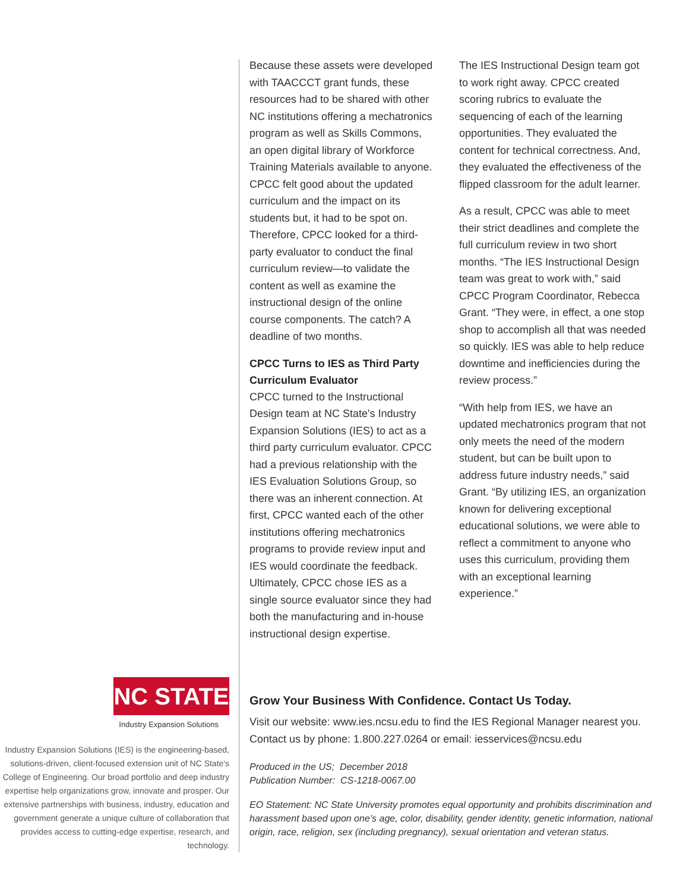NC STATE
Industry Expansion Solutions
Industry Expansion Solutions (IES) is the engineering-based, solutions-driven, client-focused extension unit of NC State's College of Engineering. Our broad portfolio and deep industry expertise help organizations grow, innovate and prosper. Our extensive partnerships with business, industry, education and government generate a unique culture of collaboration that provides access to cutting-edge expertise, research, and technology.
Because these assets were developed with TAACCCT grant funds, these resources had to be shared with other NC institutions offering a mechatronics program as well as Skills Commons, an open digital library of Workforce Training Materials available to anyone. CPCC felt good about the updated curriculum and the impact on its students but, it had to be spot on. Therefore, CPCC looked for a third-party evaluator to conduct the final curriculum review—to validate the content as well as examine the instructional design of the online course components. The catch? A deadline of two months.
CPCC Turns to IES as Third Party Curriculum Evaluator
CPCC turned to the Instructional Design team at NC State's Industry Expansion Solutions (IES) to act as a third party curriculum evaluator. CPCC had a previous relationship with the IES Evaluation Solutions Group, so there was an inherent connection. At first, CPCC wanted each of the other institutions offering mechatronics programs to provide review input and IES would coordinate the feedback. Ultimately, CPCC chose IES as a single source evaluator since they had both the manufacturing and in-house instructional design expertise.
The IES Instructional Design team got to work right away. CPCC created scoring rubrics to evaluate the sequencing of each of the learning opportunities. They evaluated the content for technical correctness. And, they evaluated the effectiveness of the flipped classroom for the adult learner.
As a result, CPCC was able to meet their strict deadlines and complete the full curriculum review in two short months. “The IES Instructional Design team was great to work with,” said CPCC Program Coordinator, Rebecca Grant. “They were, in effect, a one stop shop to accomplish all that was needed so quickly. IES was able to help reduce downtime and inefficiencies during the review process.”
“With help from IES, we have an updated mechatronics program that not only meets the need of the modern student, but can be built upon to address future industry needs,” said Grant. “By utilizing IES, an organization known for delivering exceptional educational solutions, we were able to reflect a commitment to anyone who uses this curriculum, providing them with an exceptional learning experience.”
Grow Your Business With Confidence. Contact Us Today.
Visit our website: www.ies.ncsu.edu to find the IES Regional Manager nearest you. Contact us by phone: 1.800.227.0264 or email: iesservices@ncsu.edu
Produced in the US; December 2018
Publication Number: CS-1218-0067.00
EO Statement: NC State University promotes equal opportunity and prohibits discrimination and harassment based upon one’s age, color, disability, gender identity, genetic information, national origin, race, religion, sex (including pregnancy), sexual orientation and veteran status.